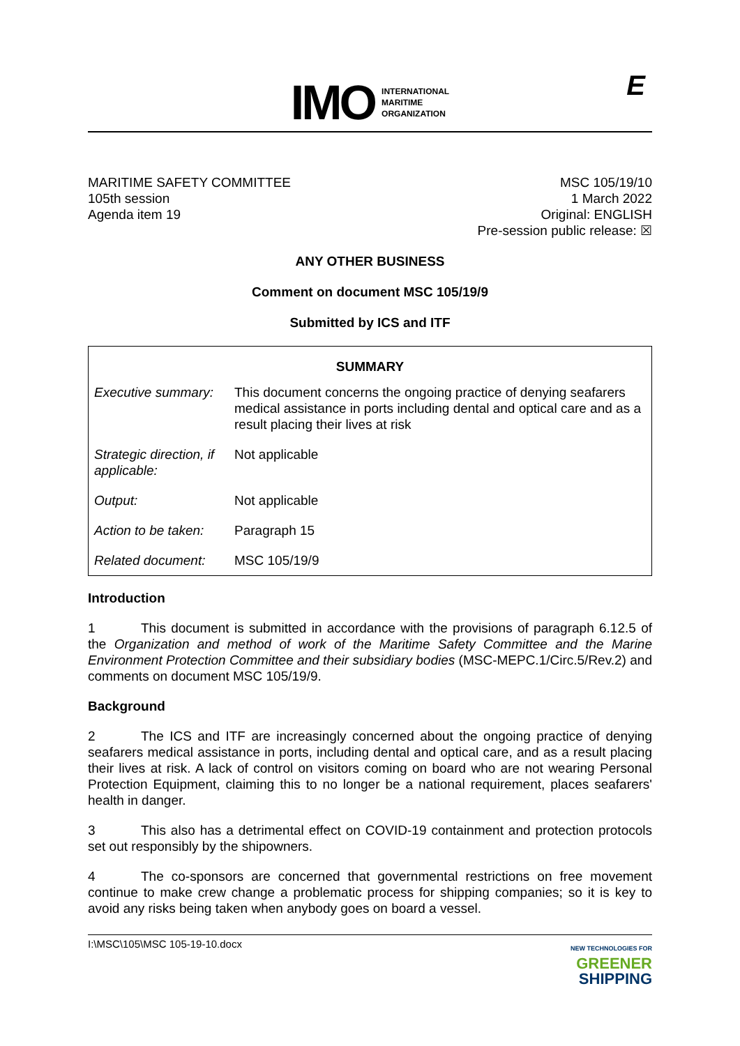IMO
INTERNATIONAL
MARITIME
ORGANIZATION
E
MARITIME SAFETY COMMITTEE
105th session
Agenda item 19
MSC 105/19/10
1 March 2022
Original: ENGLISH
Pre-session public release: ☒
ANY OTHER BUSINESS
Comment on document MSC 105/19/9
Submitted by ICS and ITF
| SUMMARY | |
| --- | --- |
| Executive summary: | This document concerns the ongoing practice of denying seafarers medical assistance in ports including dental and optical care and as a result placing their lives at risk |
| Strategic direction, if applicable: | Not applicable |
| Output: | Not applicable |
| Action to be taken: | Paragraph 15 |
| Related document: | MSC 105/19/9 |
Introduction
1 This document is submitted in accordance with the provisions of paragraph 6.12.5 of the Organization and method of work of the Maritime Safety Committee and the Marine Environment Protection Committee and their subsidiary bodies (MSC-MEPC.1/Circ.5/Rev.2) and comments on document MSC 105/19/9.
Background
2 The ICS and ITF are increasingly concerned about the ongoing practice of denying seafarers medical assistance in ports, including dental and optical care, and as a result placing their lives at risk. A lack of control on visitors coming on board who are not wearing Personal Protection Equipment, claiming this to no longer be a national requirement, places seafarers' health in danger.
3 This also has a detrimental effect on COVID-19 containment and protection protocols set out responsibly by the shipowners.
4 The co-sponsors are concerned that governmental restrictions on free movement continue to make crew change a problematic process for shipping companies; so it is key to avoid any risks being taken when anybody goes on board a vessel.
I:\MSC\105\MSC 105-19-10.docx
NEW TECHNOLOGIES FOR
GREENER
SHIPPING